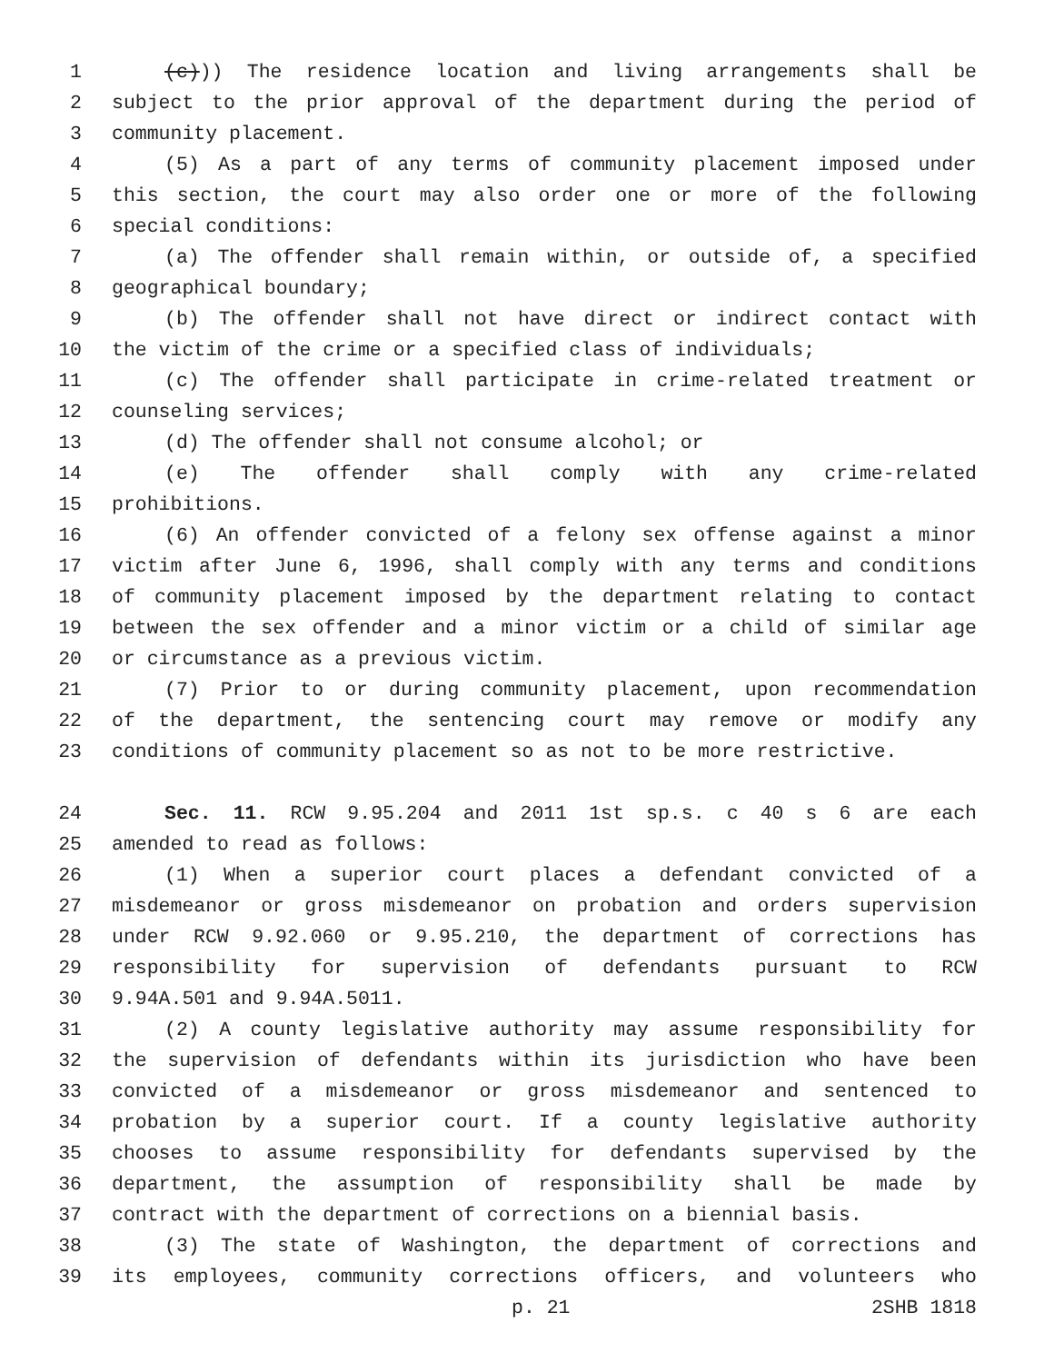1 (c))) The residence location and living arrangements shall be
2 subject to the prior approval of the department during the period of
3 community placement.
4 (5) As a part of any terms of community placement imposed under
5 this section, the court may also order one or more of the following
6 special conditions:
7 (a) The offender shall remain within, or outside of, a specified
8 geographical boundary;
9 (b) The offender shall not have direct or indirect contact with
10 the victim of the crime or a specified class of individuals;
11 (c) The offender shall participate in crime-related treatment or
12 counseling services;
13 (d) The offender shall not consume alcohol; or
14 (e) The offender shall comply with any crime-related
15 prohibitions.
16 (6) An offender convicted of a felony sex offense against a minor
17 victim after June 6, 1996, shall comply with any terms and conditions
18 of community placement imposed by the department relating to contact
19 between the sex offender and a minor victim or a child of similar age
20 or circumstance as a previous victim.
21 (7) Prior to or during community placement, upon recommendation
22 of the department, the sentencing court may remove or modify any
23 conditions of community placement so as not to be more restrictive.
24 Sec. 11. RCW 9.95.204 and 2011 1st sp.s. c 40 s 6 are each
25 amended to read as follows:
26 (1) When a superior court places a defendant convicted of a
27 misdemeanor or gross misdemeanor on probation and orders supervision
28 under RCW 9.92.060 or 9.95.210, the department of corrections has
29 responsibility for supervision of defendants pursuant to RCW
30 9.94A.501 and 9.94A.5011.
31 (2) A county legislative authority may assume responsibility for
32 the supervision of defendants within its jurisdiction who have been
33 convicted of a misdemeanor or gross misdemeanor and sentenced to
34 probation by a superior court. If a county legislative authority
35 chooses to assume responsibility for defendants supervised by the
36 department, the assumption of responsibility shall be made by
37 contract with the department of corrections on a biennial basis.
38 (3) The state of Washington, the department of corrections and
39 its employees, community corrections officers, and volunteers who
p. 21 2SHB 1818